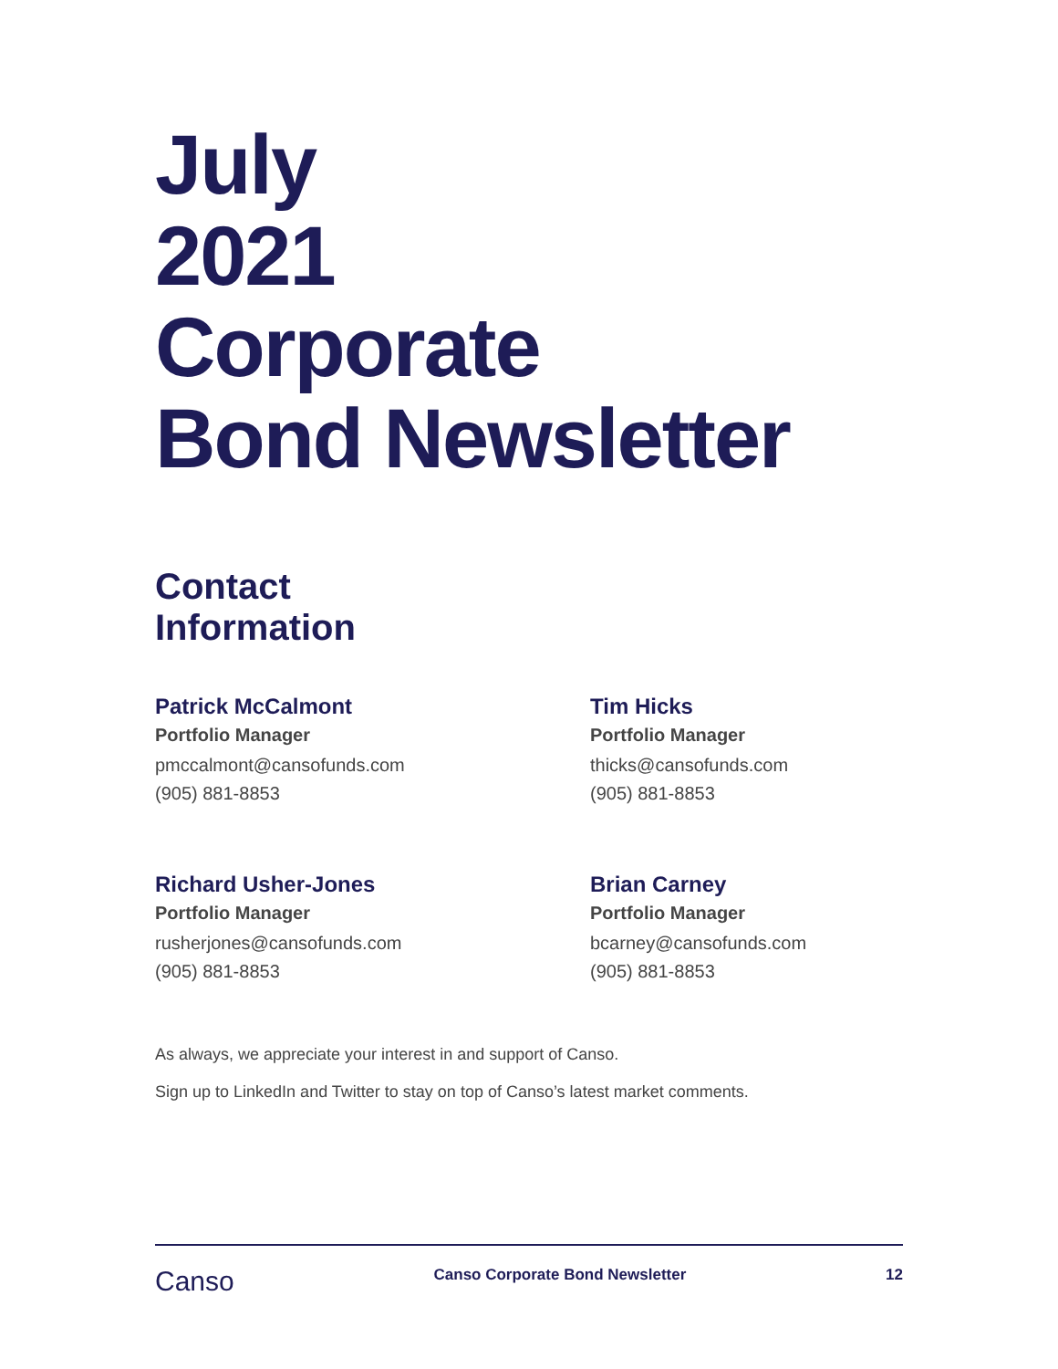July
2021
Corporate
Bond Newsletter
Contact
Information
Patrick McCalmont
Portfolio Manager
pmccalmont@cansofunds.com
(905) 881-8853
Tim Hicks
Portfolio Manager
thicks@cansofunds.com
(905) 881-8853
Richard Usher-Jones
Portfolio Manager
rusherjones@cansofunds.com
(905) 881-8853
Brian Carney
Portfolio Manager
bcarney@cansofunds.com
(905) 881-8853
As always, we appreciate your interest in and support of Canso.
Sign up to LinkedIn and Twitter to stay on top of Canso’s latest market comments.
Canso Canso Corporate Bond Newsletter 12